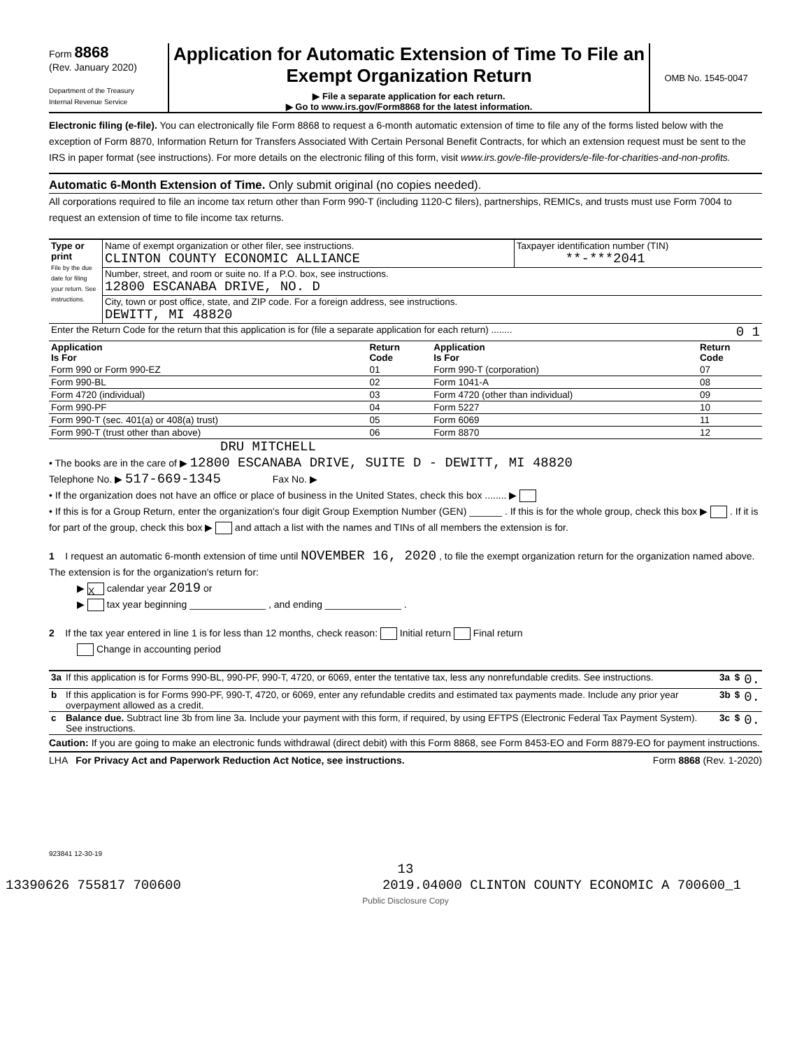Form 8868
(Rev. January 2020)
Department of the Treasury
Internal Revenue Service
Application for Automatic Extension of Time To File an Exempt Organization Return
▶ File a separate application for each return.
▶ Go to www.irs.gov/Form8868 for the latest information.
OMB No. 1545-0047
Electronic filing (e-file). You can electronically file Form 8868 to request a 6-month automatic extension of time to file any of the forms listed below with the exception of Form 8870, Information Return for Transfers Associated With Certain Personal Benefit Contracts, for which an extension request must be sent to the IRS in paper format (see instructions). For more details on the electronic filing of this form, visit www.irs.gov/e-file-providers/e-file-for-charities-and-non-profits.
Automatic 6-Month Extension of Time. Only submit original (no copies needed).
All corporations required to file an income tax return other than Form 990-T (including 1120-C filers), partnerships, REMICs, and trusts must use Form 7004 to request an extension of time to file income tax returns.
| Type or print File by the due date for filing your return. See instructions. | Name of exempt organization or other filer, see instructions. CLINTON COUNTY ECONOMIC ALLIANCE | Taxpayer identification number (TIN) **-***2041 |
| | Number, street, and room or suite no. If a P.O. box, see instructions. 12800 ESCANABA DRIVE, NO. D | |
| | City, town or post office, state, and ZIP code. For a foreign address, see instructions. DEWITT, MI 48820 | |
| Enter the Return Code for the return that this application is for (file a separate application for each return) ........ 0 1 | | |
| Application Is For | Return Code | Application Is For | Return Code |
| --- | --- | --- | --- |
| Form 990 or Form 990-EZ | 01 | Form 990-T (corporation) | 07 |
| Form 990-BL | 02 | Form 1041-A | 08 |
| Form 4720 (individual) | 03 | Form 4720 (other than individual) | 09 |
| Form 990-PF | 04 | Form 5227 | 10 |
| Form 990-T (sec. 401(a) or 408(a) trust) | 05 | Form 6069 | 11 |
| Form 990-T (trust other than above) | 06 | Form 8870 | 12 |
DRU MITCHELL
• The books are in the care of ▶ 12800 ESCANABA DRIVE, SUITE D - DEWITT, MI 48820
Telephone No. ▶ 517-669-1345 Fax No. ▶
• If the organization does not have an office or place of business in the United States, check this box ........ ▶
• If this is for a Group Return, enter the organization's four digit Group Exemption Number (GEN) ______ . If this is for the whole group, check this box ▶ . If it is for part of the group, check this box ▶ and attach a list with the names and TINs of all members the extension is for.
1 I request an automatic 6-month extension of time until NOVEMBER 16, 2020 , to file the exempt organization return for the organization named above. The extension is for the organization's return for:
▶ X calendar year 2019 or
▶ tax year beginning ______________ , and ending ______________ .
2 If the tax year entered in line 1 is for less than 12 months, check reason: Initial return Final return
Change in accounting period
| 3a | If this application is for Forms 990-BL, 990-PF, 990-T, 4720, or 6069, enter the tentative tax, less any nonrefundable credits. See instructions. | 3a | $ | 0. |
| b | If this application is for Forms 990-PF, 990-T, 4720, or 6069, enter any refundable credits and estimated tax payments made. Include any prior year overpayment allowed as a credit. | 3b | $ | 0. |
| c | Balance due. Subtract line 3b from line 3a. Include your payment with this form, if required, by using EFTPS (Electronic Federal Tax Payment System). See instructions. | 3c | $ | 0. |
Caution: If you are going to make an electronic funds withdrawal (direct debit) with this Form 8868, see Form 8453-EO and Form 8879-EO for payment instructions.
LHA For Privacy Act and Paperwork Reduction Act Notice, see instructions. Form 8868 (Rev. 1-2020)
923841 12-30-19
13
13390626 755817 700600 2019.04000 CLINTON COUNTY ECONOMIC A 700600_1
Public Disclosure Copy